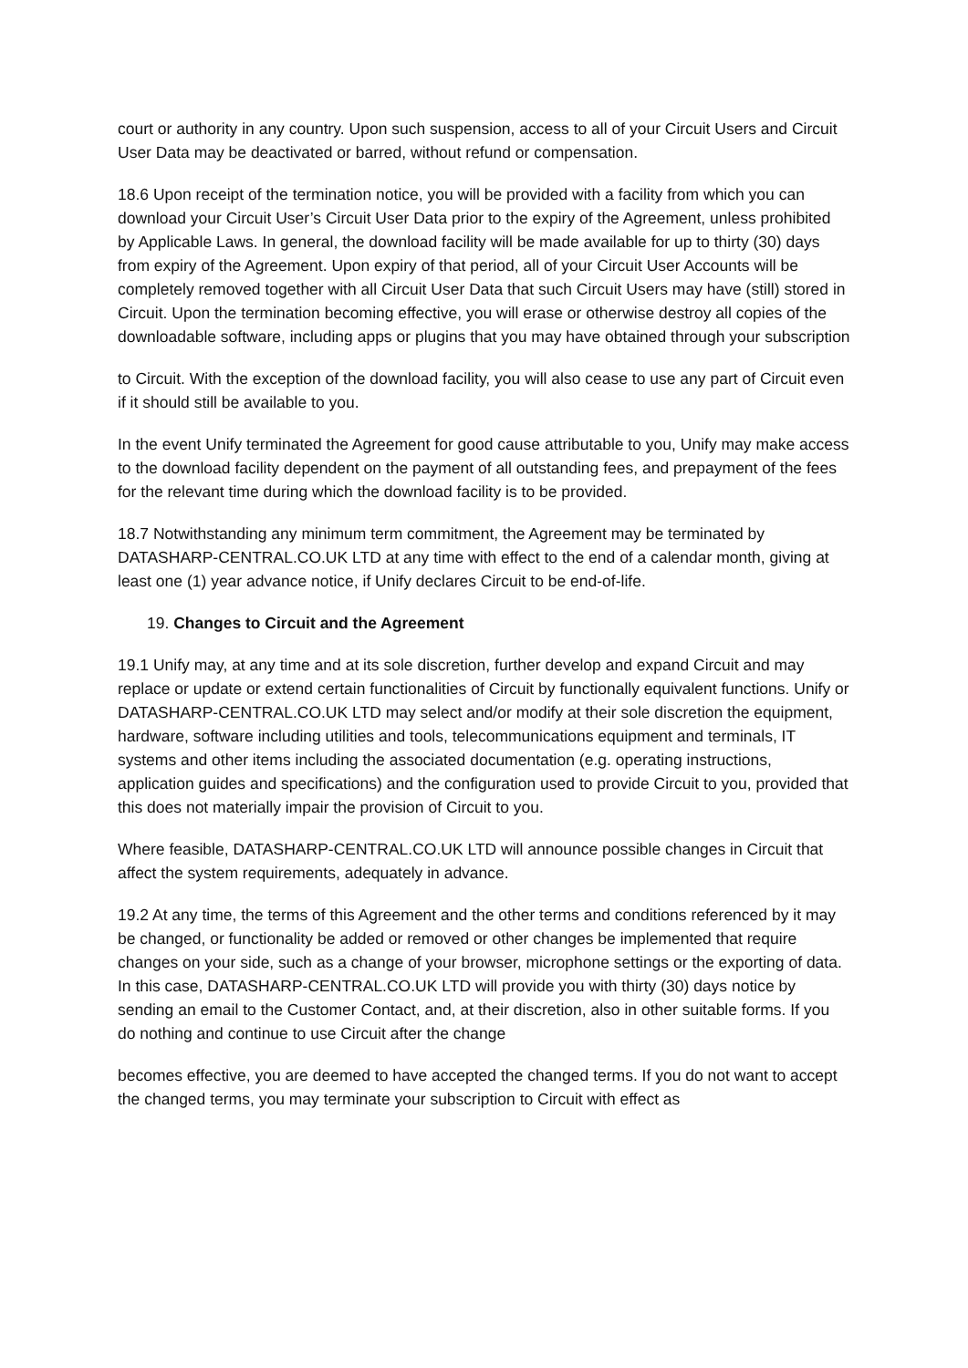court or authority in any country. Upon such suspension, access to all of your Circuit Users and Circuit User Data may be deactivated or barred, without refund or compensation.
18.6 Upon receipt of the termination notice, you will be provided with a facility from which you can download your Circuit User’s Circuit User Data prior to the expiry of the Agreement, unless prohibited by Applicable Laws. In general, the download facility will be made available for up to thirty (30) days from expiry of the Agreement. Upon expiry of that period, all of your Circuit User Accounts will be completely removed together with all Circuit User Data that such Circuit Users may have (still) stored in Circuit. Upon the termination becoming effective, you will erase or otherwise destroy all copies of the downloadable software, including apps or plugins that you may have obtained through your subscription
to Circuit. With the exception of the download facility, you will also cease to use any part of Circuit even if it should still be available to you.
In the event Unify terminated the Agreement for good cause attributable to you, Unify may make access to the download facility dependent on the payment of all outstanding fees, and prepayment of the fees for the relevant time during which the download facility is to be provided.
18.7 Notwithstanding any minimum term commitment, the Agreement may be terminated by DATASHARP-CENTRAL.CO.UK LTD at any time with effect to the end of a calendar month, giving at least one (1) year advance notice, if Unify declares Circuit to be end-of-life.
19. Changes to Circuit and the Agreement
19.1 Unify may, at any time and at its sole discretion, further develop and expand Circuit and may replace or update or extend certain functionalities of Circuit by functionally equivalent functions. Unify or DATASHARP-CENTRAL.CO.UK LTD may select and/or modify at their sole discretion the equipment, hardware, software including utilities and tools, telecommunications equipment and terminals, IT systems and other items including the associated documentation (e.g. operating instructions, application guides and specifications) and the configuration used to provide Circuit to you, provided that this does not materially impair the provision of Circuit to you.
Where feasible, DATASHARP-CENTRAL.CO.UK LTD will announce possible changes in Circuit that affect the system requirements, adequately in advance.
19.2 At any time, the terms of this Agreement and the other terms and conditions referenced by it may be changed, or functionality be added or removed or other changes be implemented that require changes on your side, such as a change of your browser, microphone settings or the exporting of data. In this case, DATASHARP-CENTRAL.CO.UK LTD will provide you with thirty (30) days notice by sending an email to the Customer Contact, and, at their discretion, also in other suitable forms. If you do nothing and continue to use Circuit after the change
becomes effective, you are deemed to have accepted the changed terms. If you do not want to accept the changed terms, you may terminate your subscription to Circuit with effect as